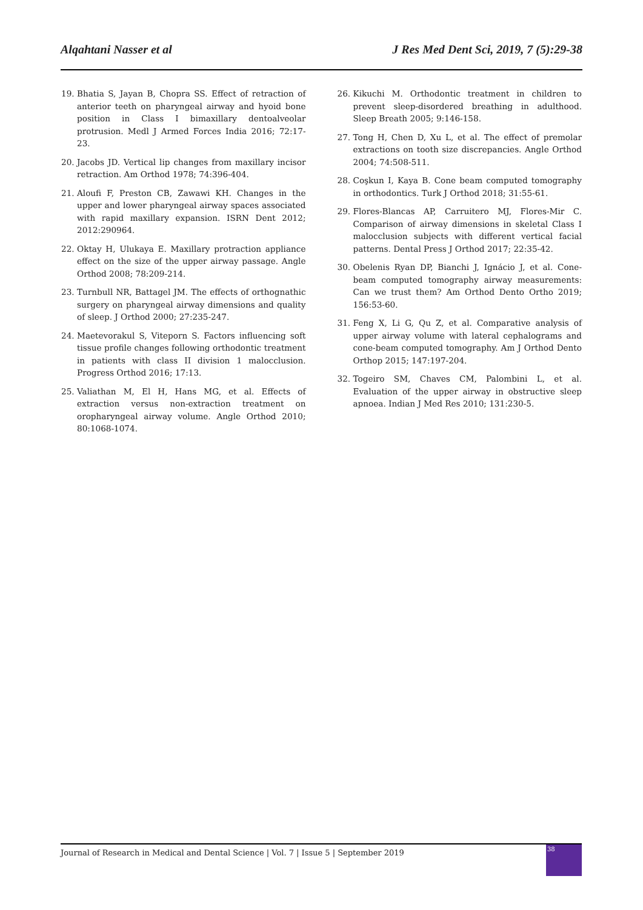Alqahtani Nasser et al J Res Med Dent Sci, 2019, 7 (5):29-38
19. Bhatia S, Jayan B, Chopra SS. Effect of retraction of anterior teeth on pharyngeal airway and hyoid bone position in Class I bimaxillary dentoalveolar protrusion. Medl J Armed Forces India 2016; 72:17-23.
20. Jacobs JD. Vertical lip changes from maxillary incisor retraction. Am Orthod 1978; 74:396-404.
21. Aloufi F, Preston CB, Zawawi KH. Changes in the upper and lower pharyngeal airway spaces associated with rapid maxillary expansion. ISRN Dent 2012; 2012:290964.
22. Oktay H, Ulukaya E. Maxillary protraction appliance effect on the size of the upper airway passage. Angle Orthod 2008; 78:209-214.
23. Turnbull NR, Battagel JM. The effects of orthognathic surgery on pharyngeal airway dimensions and quality of sleep. J Orthod 2000; 27:235-247.
24. Maetevorakul S, Viteporn S. Factors influencing soft tissue profile changes following orthodontic treatment in patients with class II division 1 malocclusion. Progress Orthod 2016; 17:13.
25. Valiathan M, El H, Hans MG, et al. Effects of extraction versus non-extraction treatment on oropharyngeal airway volume. Angle Orthod 2010; 80:1068-1074.
26. Kikuchi M. Orthodontic treatment in children to prevent sleep-disordered breathing in adulthood. Sleep Breath 2005; 9:146-158.
27. Tong H, Chen D, Xu L, et al. The effect of premolar extractions on tooth size discrepancies. Angle Orthod 2004; 74:508-511.
28. Coşkun I, Kaya B. Cone beam computed tomography in orthodontics. Turk J Orthod 2018; 31:55-61.
29. Flores-Blancas AP, Carruitero MJ, Flores-Mir C. Comparison of airway dimensions in skeletal Class I malocclusion subjects with different vertical facial patterns. Dental Press J Orthod 2017; 22:35-42.
30. Obelenis Ryan DP, Bianchi J, Ignácio J, et al. Cone-beam computed tomography airway measurements: Can we trust them? Am Orthod Dento Ortho 2019; 156:53-60.
31. Feng X, Li G, Qu Z, et al. Comparative analysis of upper airway volume with lateral cephalograms and cone-beam computed tomography. Am J Orthod Dento Orthop 2015; 147:197-204.
32. Togeiro SM, Chaves CM, Palombini L, et al. Evaluation of the upper airway in obstructive sleep apnoea. Indian J Med Res 2010; 131:230-5.
Journal of Research in Medical and Dental Science | Vol. 7 | Issue 5 | September 2019
38